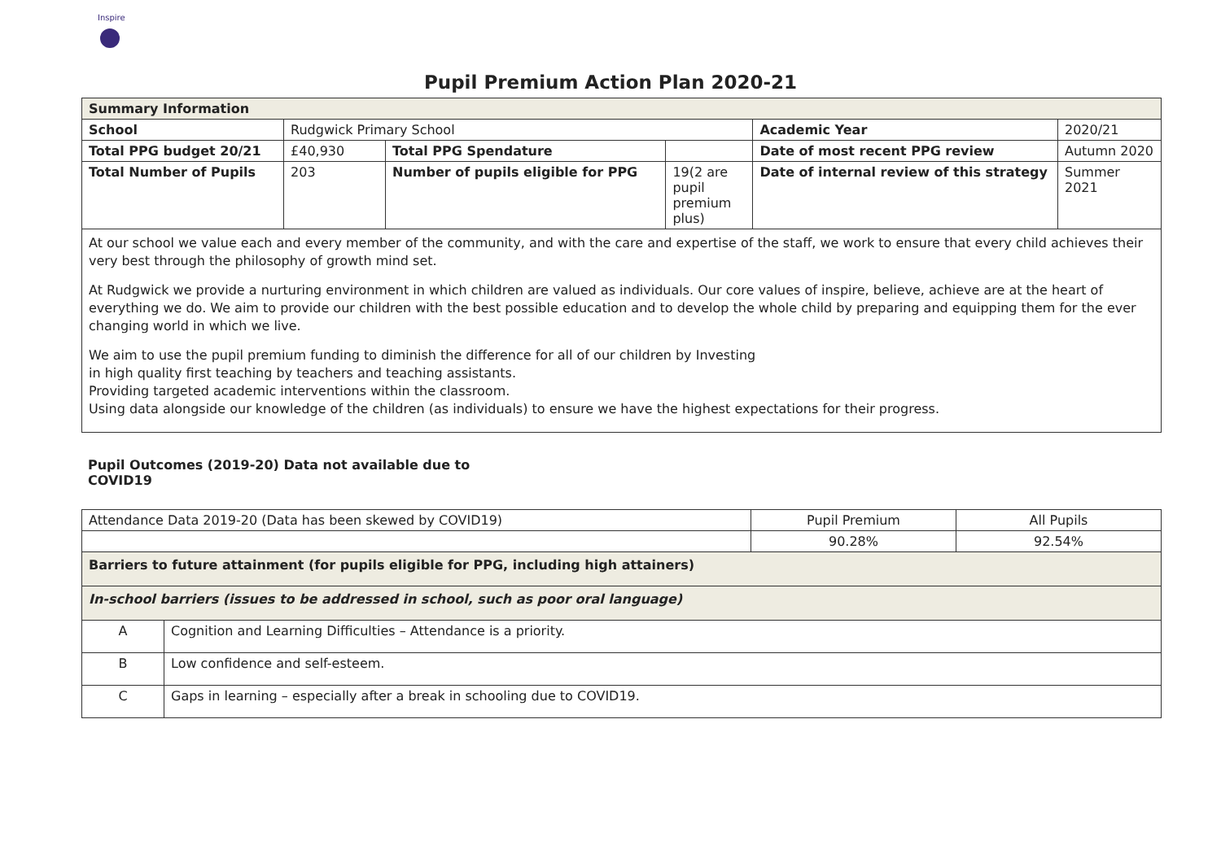Inspire
Pupil Premium Action Plan 2020-21
| Summary Information | | | | | |
| --- | --- | --- | --- | --- | --- |
| School | Rudgwick Primary School | | | Academic Year | 2020/21 |
| Total PPG budget 20/21 | £40,930 | Total PPG Spendature | | Date of most recent PPG review | Autumn 2020 |
| Total Number of Pupils | 203 | Number of pupils eligible for PPG | 19(2 are pupil premium plus) | Date of internal review of this strategy | Summer 2021 |
| At our school we value each and every member of the community, and with the care and expertise of the staff, we work to ensure that every child achieves their very best through the philosophy of growth mind set. At Rudgwick we provide a nurturing environment in which children are valued as individuals. Our core values of inspire, believe, achieve are at the heart of everything we do. We aim to provide our children with the best possible education and to develop the whole child by preparing and equipping them for the ever changing world in which we live. We aim to use the pupil premium funding to diminish the difference for all of our children by Investing in high quality first teaching by teachers and teaching assistants. Providing targeted academic interventions within the classroom. Using data alongside our knowledge of the children (as individuals) to ensure we have the highest expectations for their progress. | | | | | |
Pupil Outcomes (2019-20) Data not available due to COVID19
| Attendance Data 2019-20 (Data has been skewed by COVID19) | | Pupil Premium | All Pupils |
| | | 90.28% | 92.54% |
| Barriers to future attainment (for pupils eligible for PPG, including high attainers) | | | |
| In-school barriers (issues to be addressed in school, such as poor oral language) | | | |
| A | Cognition and Learning Difficulties – Attendance is a priority. | | |
| B | Low confidence and self-esteem. | | |
| C | Gaps in learning – especially after a break in schooling due to COVID19. | | |